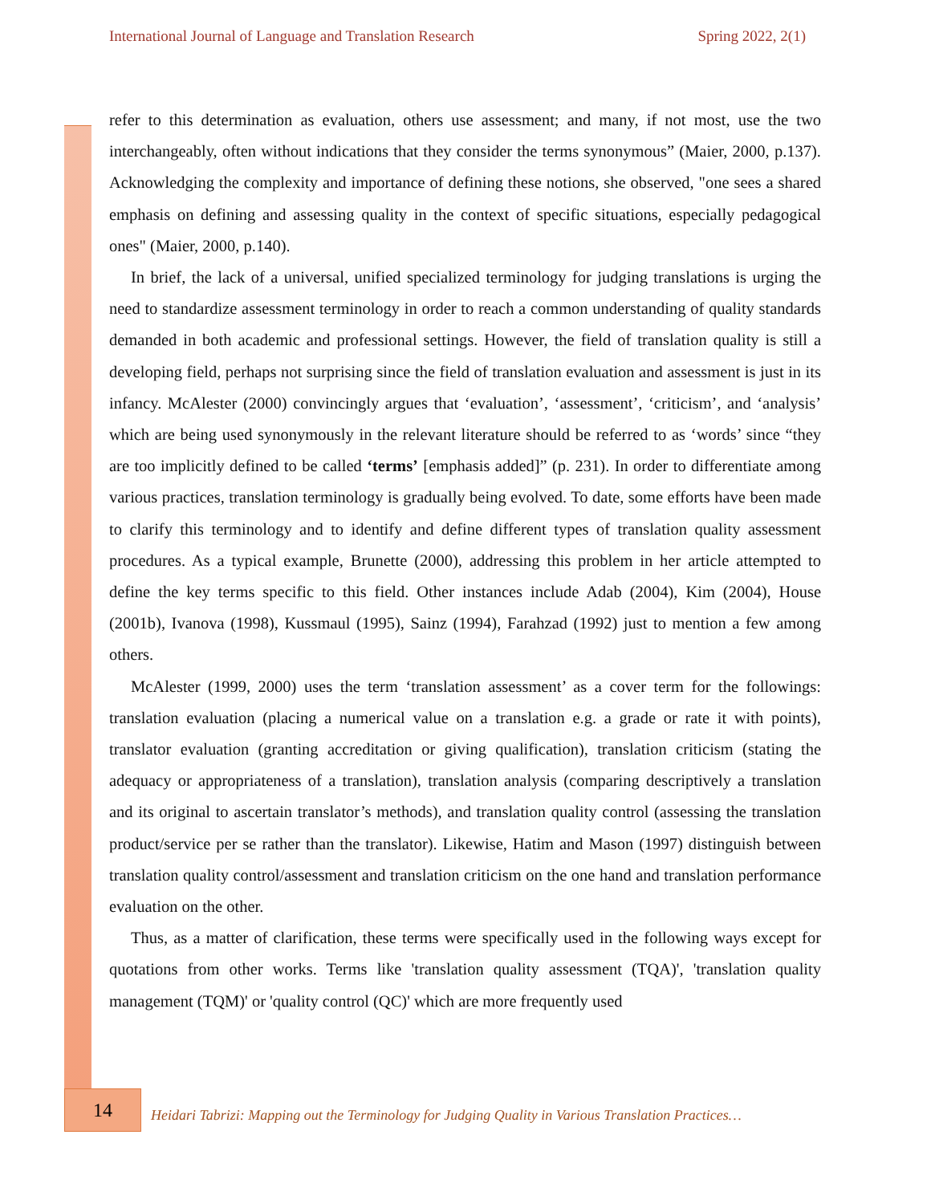International Journal of Language and Translation Research Spring 2022, 2(1)
refer to this determination as evaluation, others use assessment; and many, if not most, use the two interchangeably, often without indications that they consider the terms synonymous” (Maier, 2000, p.137). Acknowledging the complexity and importance of defining these notions, she observed, "one sees a shared emphasis on defining and assessing quality in the context of specific situations, especially pedagogical ones" (Maier, 2000, p.140).
In brief, the lack of a universal, unified specialized terminology for judging translations is urging the need to standardize assessment terminology in order to reach a common understanding of quality standards demanded in both academic and professional settings. However, the field of translation quality is still a developing field, perhaps not surprising since the field of translation evaluation and assessment is just in its infancy. McAlester (2000) convincingly argues that ‘evaluation’, ‘assessment’, ‘criticism’, and ‘analysis’ which are being used synonymously in the relevant literature should be referred to as ‘words’ since “they are too implicitly defined to be called ‘terms’ [emphasis added]” (p. 231). In order to differentiate among various practices, translation terminology is gradually being evolved. To date, some efforts have been made to clarify this terminology and to identify and define different types of translation quality assessment procedures. As a typical example, Brunette (2000), addressing this problem in her article attempted to define the key terms specific to this field. Other instances include Adab (2004), Kim (2004), House (2001b), Ivanova (1998), Kussmaul (1995), Sainz (1994), Farahzad (1992) just to mention a few among others.
McAlester (1999, 2000) uses the term ‘translation assessment’ as a cover term for the followings: translation evaluation (placing a numerical value on a translation e.g. a grade or rate it with points), translator evaluation (granting accreditation or giving qualification), translation criticism (stating the adequacy or appropriateness of a translation), translation analysis (comparing descriptively a translation and its original to ascertain translator’s methods), and translation quality control (assessing the translation product/service per se rather than the translator). Likewise, Hatim and Mason (1997) distinguish between translation quality control/assessment and translation criticism on the one hand and translation performance evaluation on the other.
Thus, as a matter of clarification, these terms were specifically used in the following ways except for quotations from other works. Terms like 'translation quality assessment (TQA)', 'translation quality management (TQM)' or 'quality control (QC)' which are more frequently used
14
Heidari Tabrizi: Mapping out the Terminology for Judging Quality in Various Translation Practices…